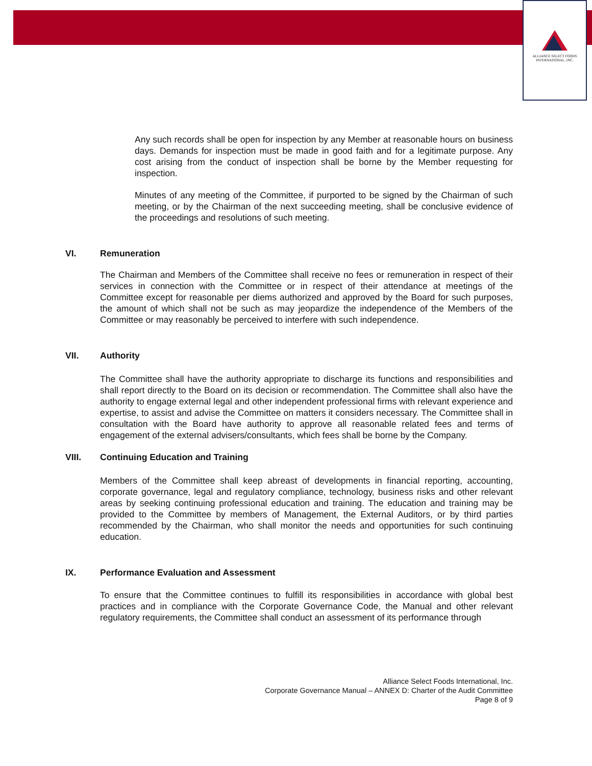ALLIANCE SELECT FOODS
INTERNATIONAL, INC.
Any such records shall be open for inspection by any Member at reasonable hours on business days. Demands for inspection must be made in good faith and for a legitimate purpose. Any cost arising from the conduct of inspection shall be borne by the Member requesting for inspection.
Minutes of any meeting of the Committee, if purported to be signed by the Chairman of such meeting, or by the Chairman of the next succeeding meeting, shall be conclusive evidence of the proceedings and resolutions of such meeting.
VI. Remuneration
The Chairman and Members of the Committee shall receive no fees or remuneration in respect of their services in connection with the Committee or in respect of their attendance at meetings of the Committee except for reasonable per diems authorized and approved by the Board for such purposes, the amount of which shall not be such as may jeopardize the independence of the Members of the Committee or may reasonably be perceived to interfere with such independence.
VII. Authority
The Committee shall have the authority appropriate to discharge its functions and responsibilities and shall report directly to the Board on its decision or recommendation. The Committee shall also have the authority to engage external legal and other independent professional firms with relevant experience and expertise, to assist and advise the Committee on matters it considers necessary. The Committee shall in consultation with the Board have authority to approve all reasonable related fees and terms of engagement of the external advisers/consultants, which fees shall be borne by the Company.
VIII. Continuing Education and Training
Members of the Committee shall keep abreast of developments in financial reporting, accounting, corporate governance, legal and regulatory compliance, technology, business risks and other relevant areas by seeking continuing professional education and training. The education and training may be provided to the Committee by members of Management, the External Auditors, or by third parties recommended by the Chairman, who shall monitor the needs and opportunities for such continuing education.
IX. Performance Evaluation and Assessment
To ensure that the Committee continues to fulfill its responsibilities in accordance with global best practices and in compliance with the Corporate Governance Code, the Manual and other relevant regulatory requirements, the Committee shall conduct an assessment of its performance through
Alliance Select Foods International, Inc.
Corporate Governance Manual – ANNEX D: Charter of the Audit Committee
Page 8 of 9